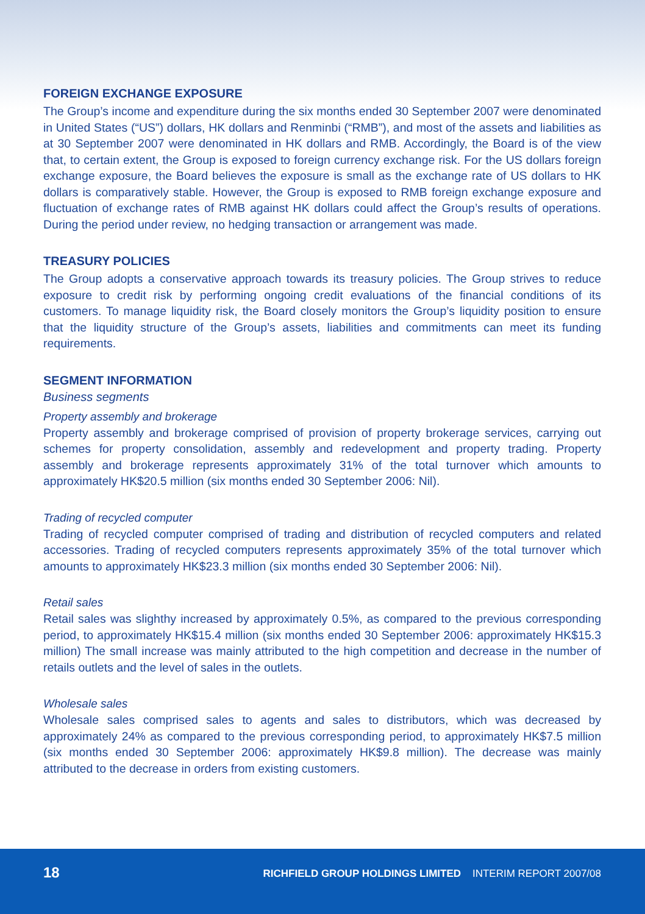FOREIGN EXCHANGE EXPOSURE
The Group’s income and expenditure during the six months ended 30 September 2007 were denominated in United States (“US”) dollars, HK dollars and Renminbi (“RMB”), and most of the assets and liabilities as at 30 September 2007 were denominated in HK dollars and RMB. Accordingly, the Board is of the view that, to certain extent, the Group is exposed to foreign currency exchange risk. For the US dollars foreign exchange exposure, the Board believes the exposure is small as the exchange rate of US dollars to HK dollars is comparatively stable. However, the Group is exposed to RMB foreign exchange exposure and fluctuation of exchange rates of RMB against HK dollars could affect the Group’s results of operations. During the period under review, no hedging transaction or arrangement was made.
TREASURY POLICIES
The Group adopts a conservative approach towards its treasury policies. The Group strives to reduce exposure to credit risk by performing ongoing credit evaluations of the financial conditions of its customers. To manage liquidity risk, the Board closely monitors the Group’s liquidity position to ensure that the liquidity structure of the Group’s assets, liabilities and commitments can meet its funding requirements.
SEGMENT INFORMATION
Business segments
Property assembly and brokerage
Property assembly and brokerage comprised of provision of property brokerage services, carrying out schemes for property consolidation, assembly and redevelopment and property trading. Property assembly and brokerage represents approximately 31% of the total turnover which amounts to approximately HK$20.5 million (six months ended 30 September 2006: Nil).
Trading of recycled computer
Trading of recycled computer comprised of trading and distribution of recycled computers and related accessories. Trading of recycled computers represents approximately 35% of the total turnover which amounts to approximately HK$23.3 million (six months ended 30 September 2006: Nil).
Retail sales
Retail sales was slighthy increased by approximately 0.5%, as compared to the previous corresponding period, to approximately HK$15.4 million (six months ended 30 September 2006: approximately HK$15.3 million) The small increase was mainly attributed to the high competition and decrease in the number of retails outlets and the level of sales in the outlets.
Wholesale sales
Wholesale sales comprised sales to agents and sales to distributors, which was decreased by approximately 24% as compared to the previous corresponding period, to approximately HK$7.5 million (six months ended 30 September 2006: approximately HK$9.8 million). The decrease was mainly attributed to the decrease in orders from existing customers.
18 RICHFIELD GROUP HOLDINGS LIMITED INTERIM REPORT 2007/08